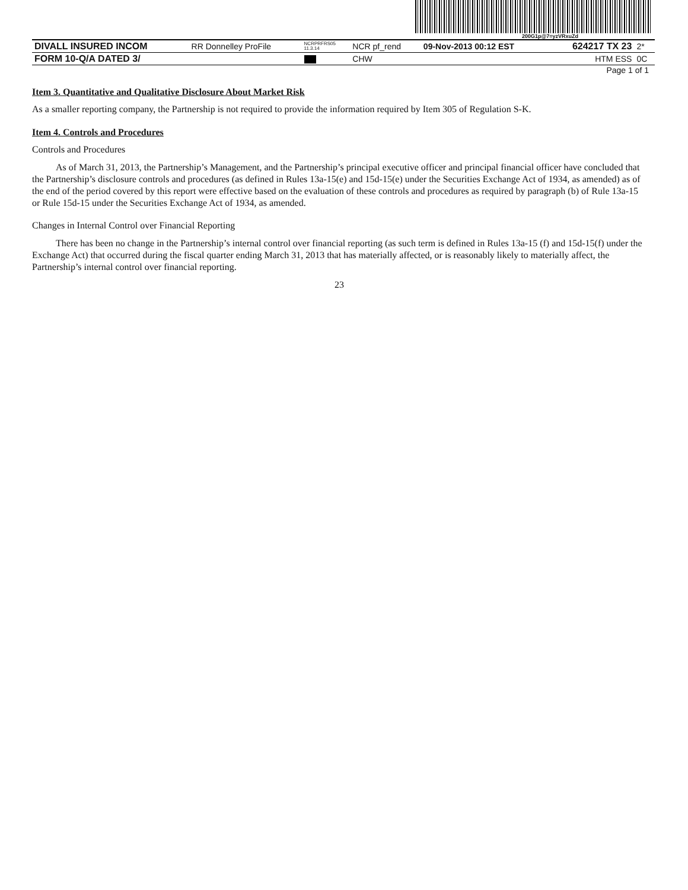200G1p@7=yzVRxuZd
| DIVALL INSURED INCOM | RR Donnelley ProFile | NCRPRFRS05 11.3.14 | NCR pf_rend | 09-Nov-2013 00:12 EST | 624217 TX 23 | 2* |
| FORM 10-Q/A DATED 3/ | | | CHW | | HTM ESS | 0C |
Page 1 of 1
Item 3. Quantitative and Qualitative Disclosure About Market Risk
As a smaller reporting company, the Partnership is not required to provide the information required by Item 305 of Regulation S-K.
Item 4. Controls and Procedures
Controls and Procedures
As of March 31, 2013, the Partnership’s Management, and the Partnership’s principal executive officer and principal financial officer have concluded that the Partnership’s disclosure controls and procedures (as defined in Rules 13a-15(e) and 15d-15(e) under the Securities Exchange Act of 1934, as amended) as of the end of the period covered by this report were effective based on the evaluation of these controls and procedures as required by paragraph (b) of Rule 13a-15 or Rule 15d-15 under the Securities Exchange Act of 1934, as amended.
Changes in Internal Control over Financial Reporting
There has been no change in the Partnership’s internal control over financial reporting (as such term is defined in Rules 13a-15 (f) and 15d-15(f) under the Exchange Act) that occurred during the fiscal quarter ending March 31, 2013 that has materially affected, or is reasonably likely to materially affect, the Partnership’s internal control over financial reporting.
23